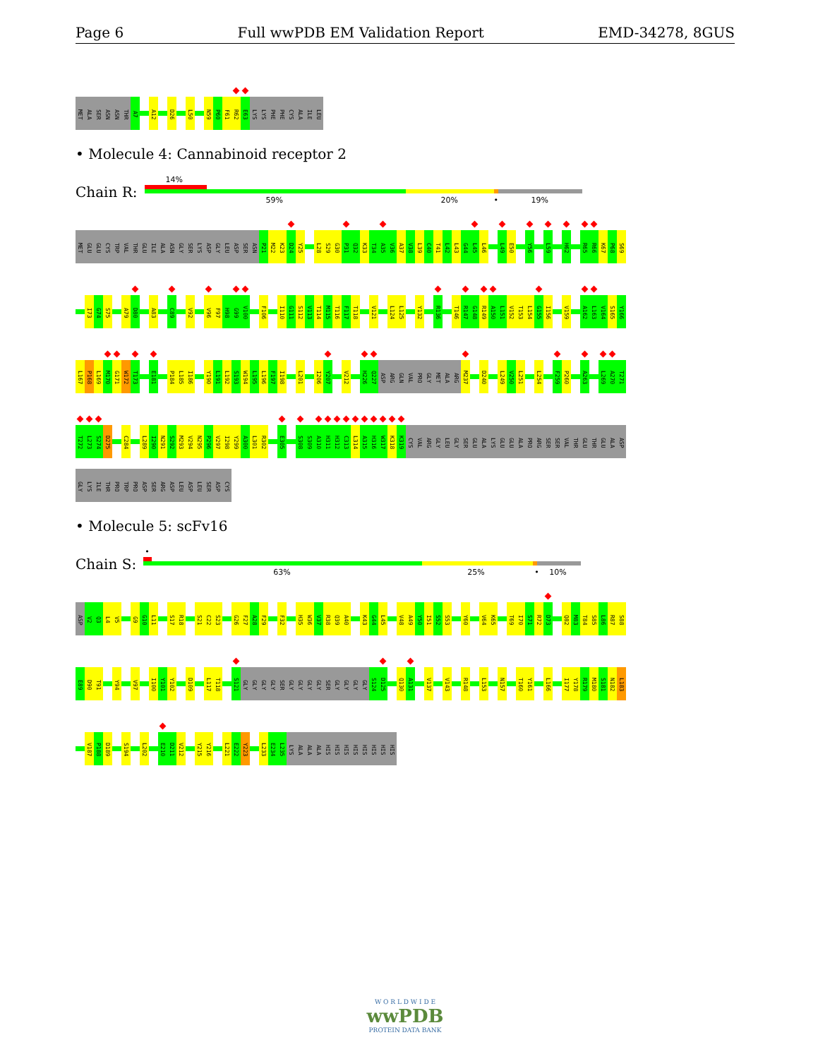Page 6 Full wwPDB EM Validation Report EMD-34278, 8GUS
MET
ALA
SER
ASN
ASN
THR
A7
A12
D26
L50
N59
P60
F61
R62
E63
LYS
LYS
PHE
PHE
CYS
ALA
ILE
LEU
• Molecule 4: Cannabinoid receptor 2
Chain R:
14%
59% 20% • 19%
MET
GLU
GLU
CYS
TRP
VAL
THR
GLU
ILE
ALA
ASN
GLY
SER
LYS
ASP
GLY
LEU
ASP
SER
ASN
P21
M22
K23
D24
Y25
L28
S29
G30
P31
Q32
K33
T34
A35
V36
A37
V38
L39
C40
T41
L42
L43
G44
L45
L46
L49
E50
Y56
L59
H62
R65
R66
K67
P68
S69
I73
G74
S75
A79
D80
A83
C89
V92
V96
F97
H98
G99
V100
F106
I110
G111
S112
V113
T114
M115
T116
F117
T118
V121
L124
L125
Y132
R136
T146
R147
G148
R149
A150
L151
V152
T153
L154
G155
I156
V159
A162
L163
V164
S165
Y166
L167
P168
L169
M170
G171
W172
T173
E181
P184
L185
I186
Y190
L191
L192
S193
W194
L195
L196
F197
I198
L201
I206
Y207
V212
H226
Q227
ASP
ARG
GLN
VAL
PRO
GLY
MET
ALA
ARG
M237
D240
L249
V250
L251
L254
F259
P260
A263
L269
A270
T271
T272
L273
S274
D275
C284
L289
I290
N291
S292
M293
V294
N295
P296
V297
I298
Y299
A300
L301
R302
E305
S308
S309
A310
H311
H312
C313
L314
A315
H316
W317
K318
K319
CYS
VAL
ARG
GLY
LEU
GLY
SER
GLU
ALA
LYS
GLU
GLU
ALA
PRO
ARG
SER
SER
VAL
THR
GLU
THR
GLU
ALA
ASP
GLY
LYS
ILE
THR
PRO
TRP
PRO
ASP
SER
ARG
ASP
LEU
ASP
LEU
SER
ASP
CYS
• Molecule 5: scFv16
Chain S:
•
63% 25% • 10%
ASP
V2
Q3
L4
V5
G9
G10
L11
S17
R18
S21
C22
S23
G26
F27
A28
F29
F32
H35
W36
V37
R38
Q39
A40
K43
G44
L45
V48
A49
Y50
I51
S52
S53
Y60
V64
K65
T69
I70
S71
R72
D73
Q82
M83
T84
S85
L86
R87
S88
E89
D90
T91
Y94
V97
I100
Y101
Y102
D109
L117
T118
S121
GLY
GLY
GLY
GLY
SER
GLY
GLY
GLY
GLY
SER
GLY
GLY
GLY
GLY
S124
D125
Q130
A131
V137
V143
R148
L153
N157
T160
Y161
L166
I177
Y178
R179
M180
S181
N182
L183
V187
P188
D189
S194
L202
E210
D211
V212
Y215
Y216
L221
E222
Y223
L233
E234
L235
LYS
ALA
ALA
ALA
HIS
HIS
HIS
HIS
HIS
HIS
HIS
HIS
W O R L D W I D E
wwPDB
PROTEIN DATA BANK